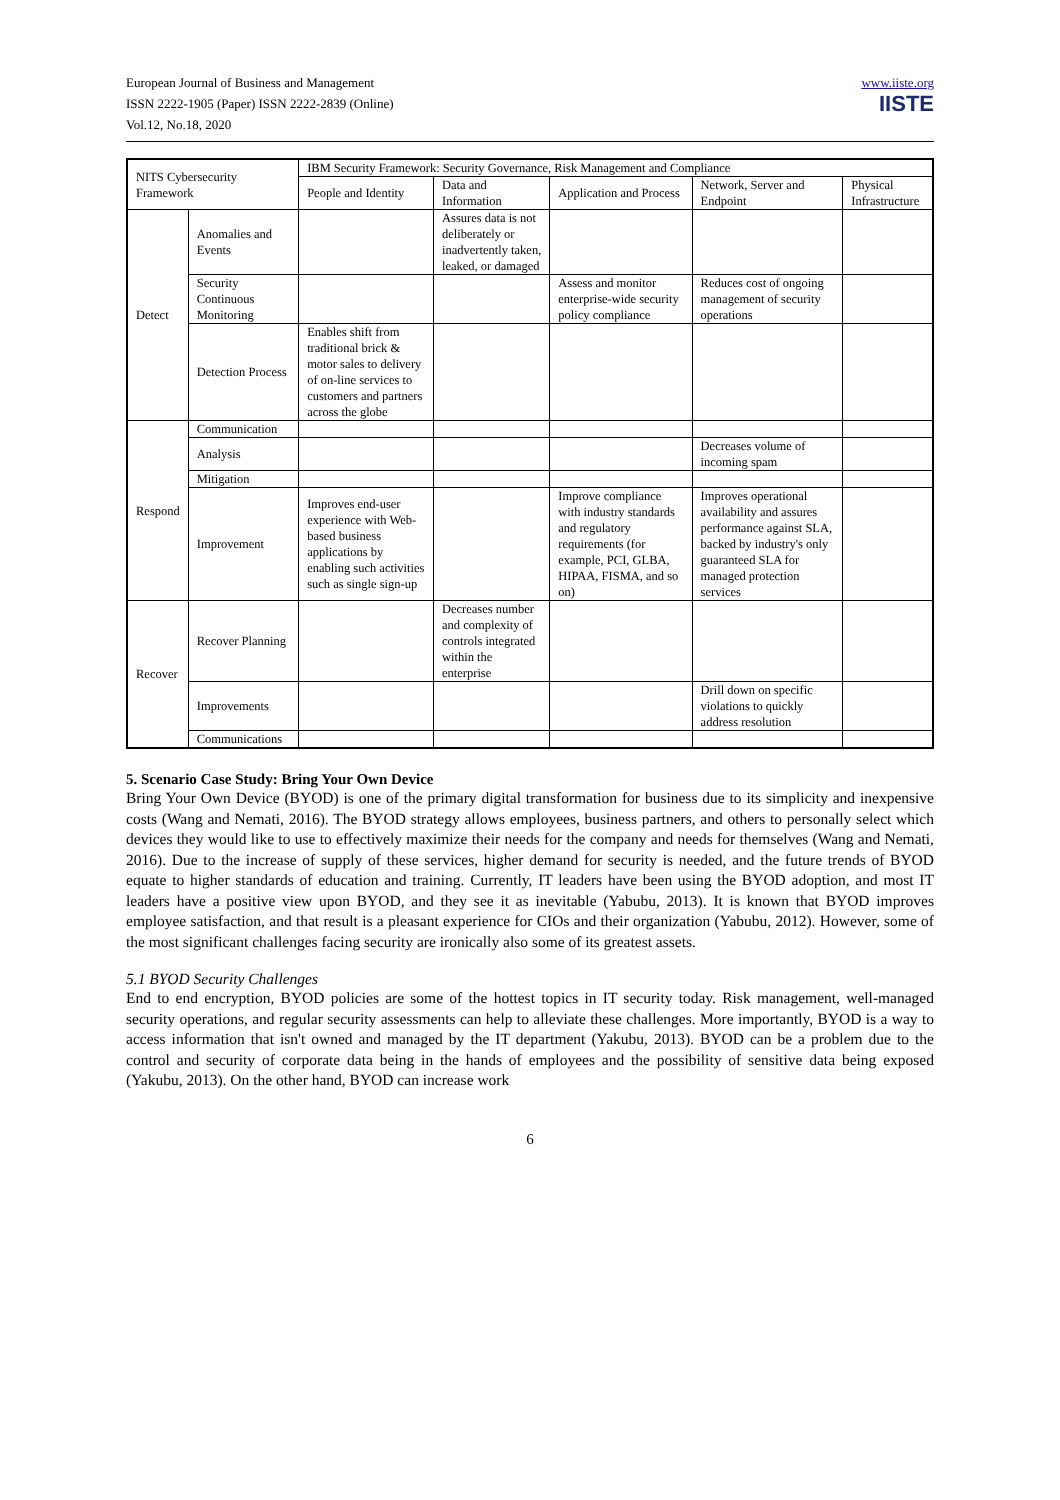European Journal of Business and Management
ISSN 2222-1905 (Paper) ISSN 2222-2839 (Online)
Vol.12, No.18, 2020
www.iiste.org
IISTE
| NITS Cybersecurity Framework | | IBM Security Framework: Security Governance, Risk Management and Compliance | | | | |
| --- | --- | --- | --- | --- | --- | --- |
| | | People and Identity | Data and Information | Application and Process | Network, Server and Endpoint | Physical Infrastructure |
| Detect | Anomalies and Events | | Assures data is not deliberately or inadvertently taken, leaked, or damaged | | | |
| | Security Continuous Monitoring | | | Assess and monitor enterprise-wide security policy compliance | Reduces cost of ongoing management of security operations | |
| | Detection Process | Enables shift from traditional brick & motor sales to delivery of on-line services to customers and partners across the globe | | | | |
| Respond | Communication | | | | | |
| | Analysis | | | | Decreases volume of incoming spam | |
| | Mitigation | | | | | |
| | Improvement | Improves end-user experience with Web-based business applications by enabling such activities such as single sign-up | | Improve compliance with industry standards and regulatory requirements (for example, PCI, GLBA, HIPAA, FISMA, and so on) | Improves operational availability and assures performance against SLA, backed by industry's only guaranteed SLA for managed protection services | |
| Recover | Recover Planning | | Decreases number and complexity of controls integrated within the enterprise | | | |
| | Improvements | | | | Drill down on specific violations to quickly address resolution | |
| | Communications | | | | | |
5. Scenario Case Study: Bring Your Own Device
Bring Your Own Device (BYOD) is one of the primary digital transformation for business due to its simplicity and inexpensive costs (Wang and Nemati, 2016). The BYOD strategy allows employees, business partners, and others to personally select which devices they would like to use to effectively maximize their needs for the company and needs for themselves (Wang and Nemati, 2016). Due to the increase of supply of these services, higher demand for security is needed, and the future trends of BYOD equate to higher standards of education and training. Currently, IT leaders have been using the BYOD adoption, and most IT leaders have a positive view upon BYOD, and they see it as inevitable (Yabubu, 2013). It is known that BYOD improves employee satisfaction, and that result is a pleasant experience for CIOs and their organization (Yabubu, 2012). However, some of the most significant challenges facing security are ironically also some of its greatest assets.
5.1 BYOD Security Challenges
End to end encryption, BYOD policies are some of the hottest topics in IT security today. Risk management, well-managed security operations, and regular security assessments can help to alleviate these challenges. More importantly, BYOD is a way to access information that isn't owned and managed by the IT department (Yakubu, 2013). BYOD can be a problem due to the control and security of corporate data being in the hands of employees and the possibility of sensitive data being exposed (Yakubu, 2013). On the other hand, BYOD can increase work
6